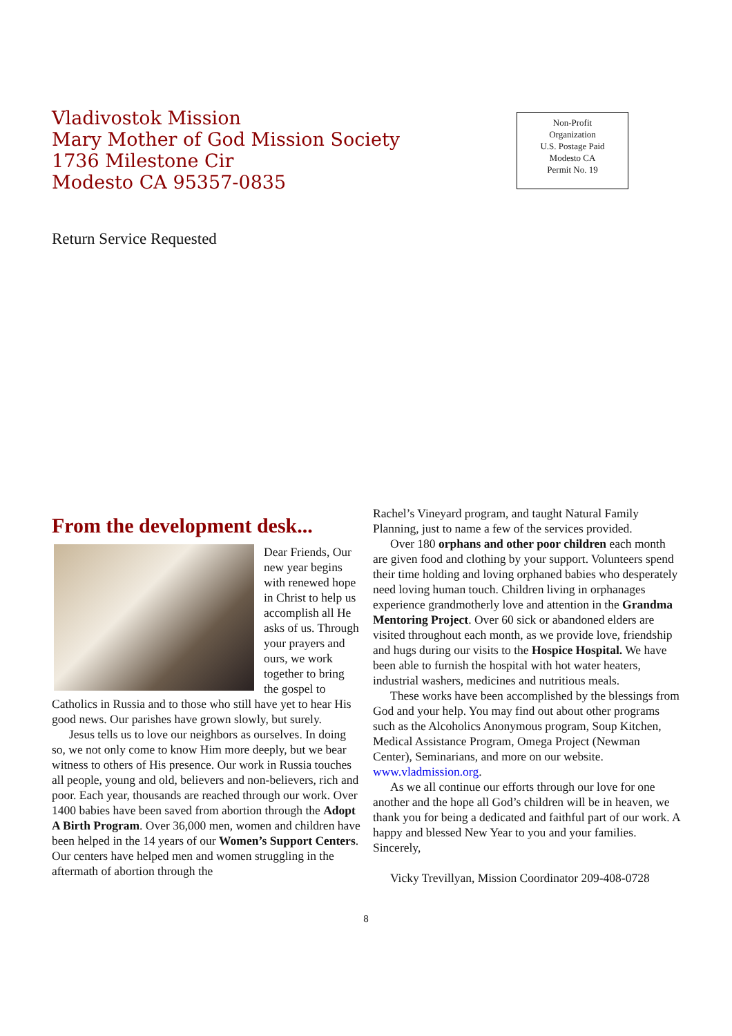Vladivostok Mission
Mary Mother of God Mission Society
1736 Milestone Cir
Modesto CA 95357-0835
Non-Profit
Organization
U.S. Postage Paid
Modesto CA
Permit No. 19
Return Service Requested
From the development desk...
Dear Friends, Our new year begins with renewed hope in Christ to help us accomplish all He asks of us. Through your prayers and ours, we work together to bring the gospel to Catholics in Russia and to those who still have yet to hear His good news. Our parishes have grown slowly, but surely.
Jesus tells us to love our neighbors as ourselves. In doing so, we not only come to know Him more deeply, but we bear witness to others of His presence. Our work in Russia touches all people, young and old, believers and non-believers, rich and poor. Each year, thousands are reached through our work. Over 1400 babies have been saved from abortion through the Adopt A Birth Program. Over 36,000 men, women and children have been helped in the 14 years of our Women’s Support Centers. Our centers have helped men and women struggling in the aftermath of abortion through the
Rachel’s Vineyard program, and taught Natural Family Planning, just to name a few of the services provided.
Over 180 orphans and other poor children each month are given food and clothing by your support. Volunteers spend their time holding and loving orphaned babies who desperately need loving human touch. Children living in orphanages experience grandmotherly love and attention in the Grandma Mentoring Project. Over 60 sick or abandoned elders are visited throughout each month, as we provide love, friendship and hugs during our visits to the Hospice Hospital. We have been able to furnish the hospital with hot water heaters, industrial washers, medicines and nutritious meals.
These works have been accomplished by the blessings from God and your help. You may find out about other programs such as the Alcoholics Anonymous program, Soup Kitchen, Medical Assistance Program, Omega Project (Newman Center), Seminarians, and more on our website. www.vladmission.org.
As we all continue our efforts through our love for one another and the hope all God’s children will be in heaven, we thank you for being a dedicated and faithful part of our work. A happy and blessed New Year to you and your families. Sincerely,
Vicky Trevillyan, Mission Coordinator 209-408-0728
8